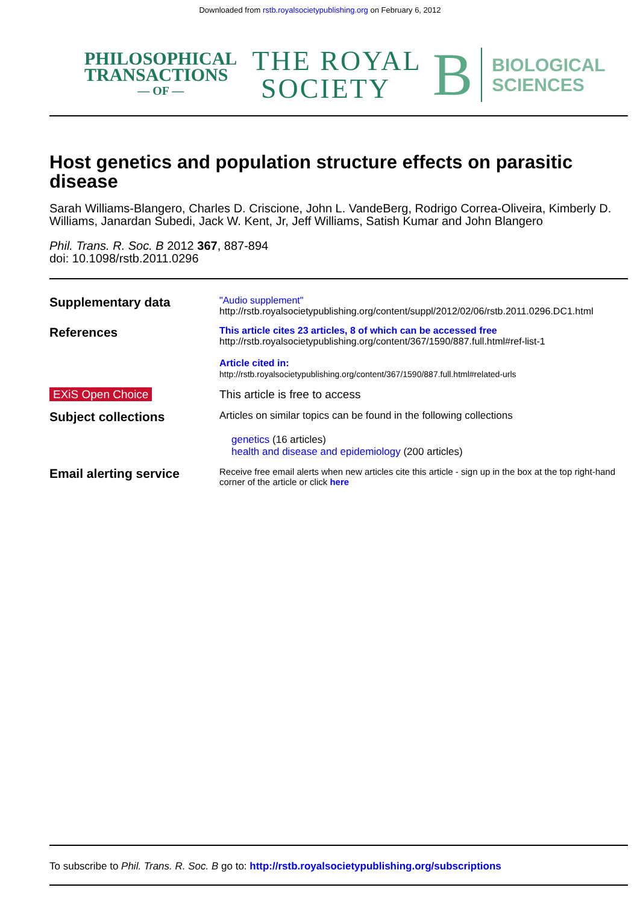Downloaded from rstb.royalsocietypublishing.org on February 6, 2012
PHILOSOPHICAL
TRANSACTIONS
— OF —
THE ROYAL
SOCIETY
B
BIOLOGICAL
SCIENCES
Host genetics and population structure effects on parasitic disease
Sarah Williams-Blangero, Charles D. Criscione, John L. VandeBerg, Rodrigo Correa-Oliveira, Kimberly D. Williams, Janardan Subedi, Jack W. Kent, Jr, Jeff Williams, Satish Kumar and John Blangero
Phil. Trans. R. Soc. B 2012 367, 887-894
doi: 10.1098/rstb.2011.0296
| Supplementary data | "Audio supplement" http://rstb.royalsocietypublishing.org/content/suppl/2012/02/06/rstb.2011.0296.DC1.html |
| References | This article cites 23 articles, 8 of which can be accessed free http://rstb.royalsocietypublishing.org/content/367/1590/887.full.html#ref-list-1 Article cited in: http://rstb.royalsocietypublishing.org/content/367/1590/887.full.html#related-urls |
| EXiS Open Choice | This article is free to access |
| Subject collections | Articles on similar topics can be found in the following collections genetics (16 articles) health and disease and epidemiology (200 articles) |
| Email alerting service | Receive free email alerts when new articles cite this article - sign up in the box at the top right-hand corner of the article or click here |
To subscribe to Phil. Trans. R. Soc. B go to: http://rstb.royalsocietypublishing.org/subscriptions